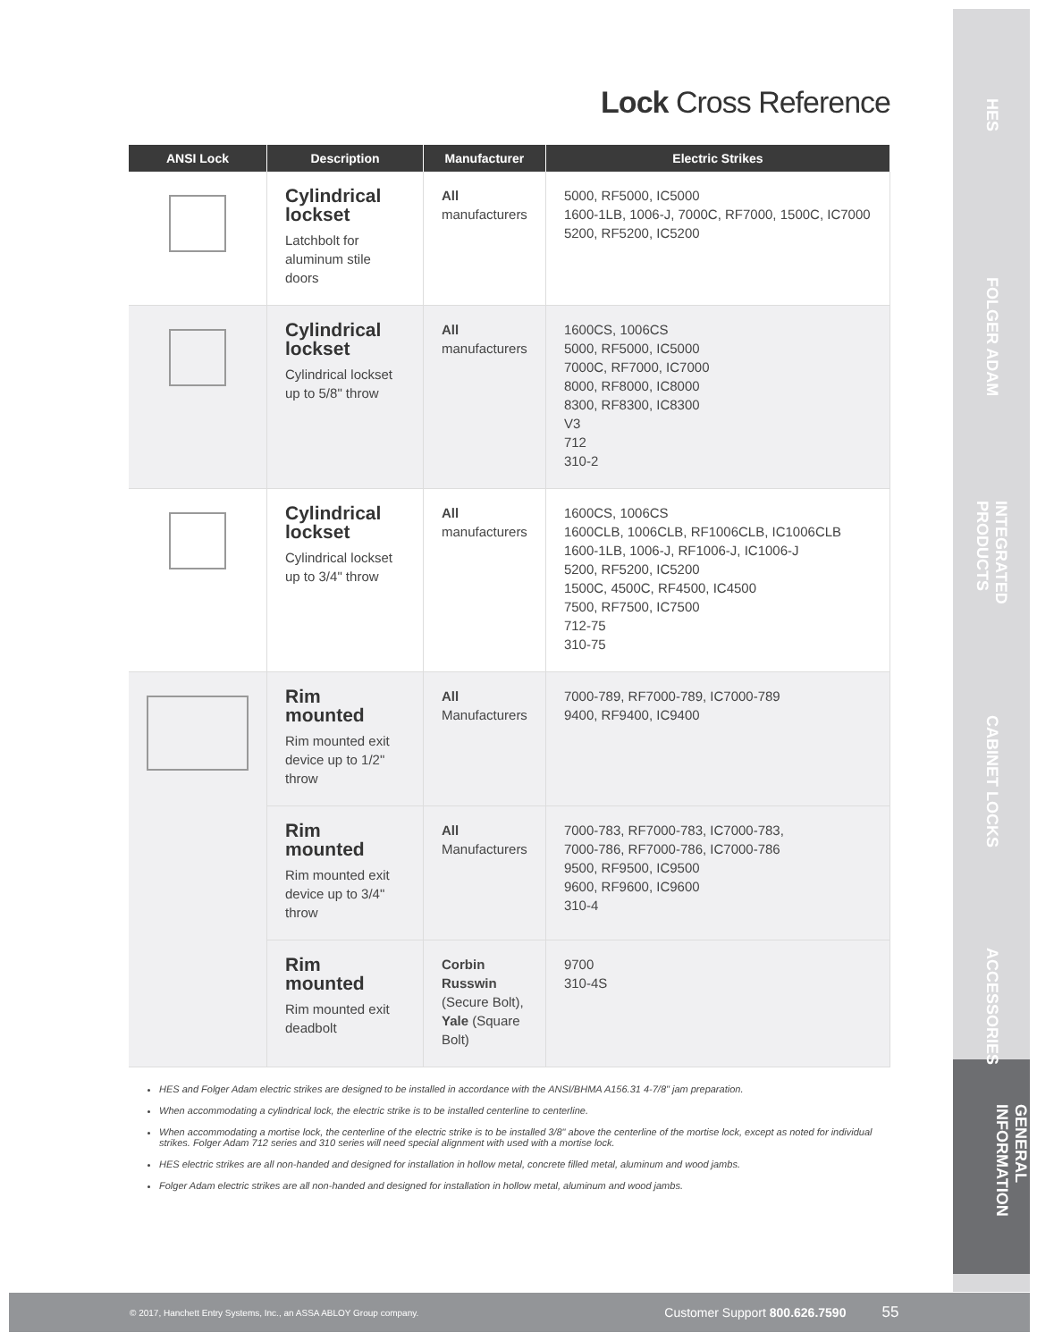Lock Cross Reference
| ANSI Lock | Description | Manufacturer | Electric Strikes |
| --- | --- | --- | --- |
| | Cylindrical lockset Latchbolt for aluminum stile doors | All manufacturers | 5000, RF5000, IC5000 1600-1LB, 1006-J, 7000C, RF7000, 1500C, IC7000 5200, RF5200, IC5200 |
| | Cylindrical lockset Cylindrical lockset up to 5/8" throw | All manufacturers | 1600CS, 1006CS 5000, RF5000, IC5000 7000C, RF7000, IC7000 8000, RF8000, IC8000 8300, RF8300, IC8300 V3 712 310-2 |
| | Cylindrical lockset Cylindrical lockset up to 3/4" throw | All manufacturers | 1600CS, 1006CS 1600CLB, 1006CLB, RF1006CLB, IC1006CLB 1600-1LB, 1006-J, RF1006-J, IC1006-J 5200, RF5200, IC5200 1500C, 4500C, RF4500, IC4500 7500, RF7500, IC7500 712-75 310-75 |
| | Rim mounted Rim mounted exit device up to 1/2" throw | All Manufacturers | 7000-789, RF7000-789, IC7000-789 9400, RF9400, IC9400 |
| | Rim mounted Rim mounted exit device up to 3/4" throw | All Manufacturers | 7000-783, RF7000-783, IC7000-783, 7000-786, RF7000-786, IC7000-786 9500, RF9500, IC9500 9600, RF9600, IC9600 310-4 |
| | Rim mounted Rim mounted exit deadbolt | Corbin Russwin (Secure Bolt), Yale (Square Bolt) | 9700 310-4S |
HES and Folger Adam electric strikes are designed to be installed in accordance with the ANSI/BHMA A156.31 4-7/8" jam preparation.
When accommodating a cylindrical lock, the electric strike is to be installed centerline to centerline.
When accommodating a mortise lock, the centerline of the electric strike is to be installed 3/8" above the centerline of the mortise lock, except as noted for individual strikes. Folger Adam 712 series and 310 series will need special alignment with used with a mortise lock.
HES electric strikes are all non-handed and designed for installation in hollow metal, concrete filled metal, aluminum and wood jambs.
Folger Adam electric strikes are all non-handed and designed for installation in hollow metal, aluminum and wood jambs.
HES
FOLGER ADAM
INTEGRATED PRODUCTS
CABINET LOCKS
ACCESSORIES
GENERAL INFORMATION
© 2017, Hanchett Entry Systems, Inc., an ASSA ABLOY Group company. Customer Support 800.626.7590 55